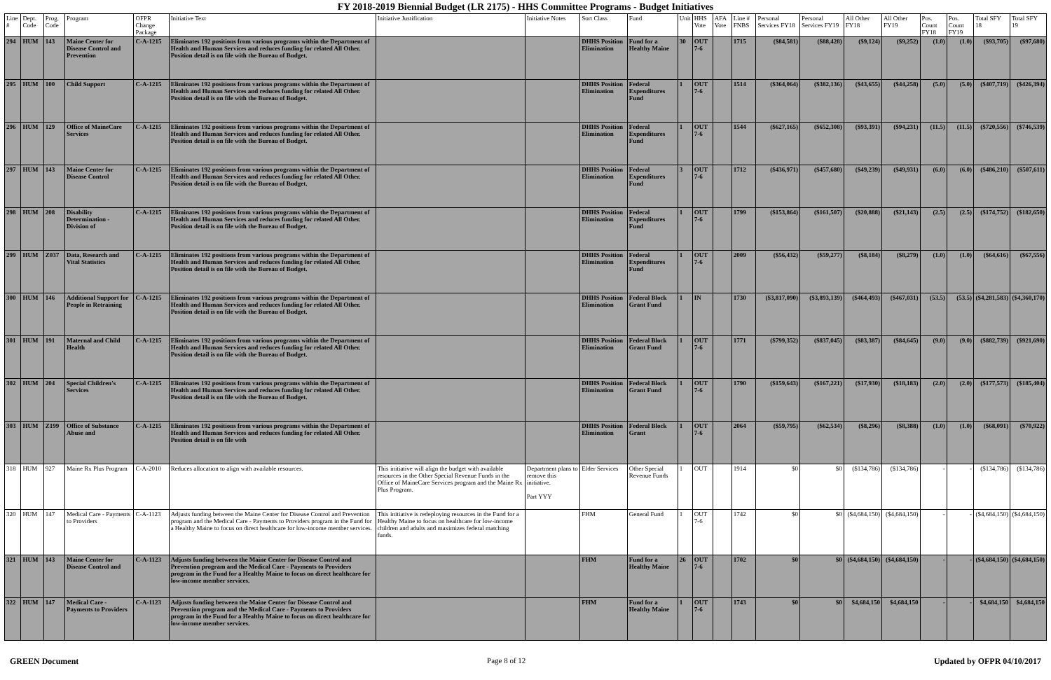FY 2018-2019 Biennial Budget (LR 2175) - HHS Committee Programs - Budget Initiatives
| Line # | Dept. Code | Prog. Code | Program | OFPR Change Package | Initiative Text | Initiative Justification | Initiative Notes | Sort Class | Fund | Unit | HHS Vote | AFA Vote | Line # FNBS | Personal Services FY18 | Personal Services FY19 | All Other FY18 | All Other FY19 | Pos. Count FY18 | Pos. Count FY19 | Total SFY 18 | Total SFY 19 |
| --- | --- | --- | --- | --- | --- | --- | --- | --- | --- | --- | --- | --- | --- | --- | --- | --- | --- | --- | --- | --- | --- |
| 294 | HUM | 143 | Maine Center for Disease Control and Prevention | C-A-1215 | Eliminates 192 positions from various programs within the Department of Health and Human Services and reduces funding for related All Other. Position detail is on file with the Bureau of Budget. | | | DHHS Position Elimination | Fund for a Healthy Maine | 30 | OUT 7-6 | | 1715 | ($84,581) | ($88,428) | ($9,124) | ($9,252) | (1.0) | (1.0) | ($93,705) | ($97,680) |
| 295 | HUM | 100 | Child Support | C-A-1215 | Eliminates 192 positions from various programs within the Department of Health and Human Services and reduces funding for related All Other. Position detail is on file with the Bureau of Budget. | | | DHHS Position Elimination | Federal Expenditures Fund | 1 | OUT 7-6 | | 1514 | ($364,064) | ($382,136) | ($43,655) | ($44,258) | (5.0) | (5.0) | ($407,719) | ($426,394) |
| 296 | HUM | 129 | Office of MaineCare Services | C-A-1215 | Eliminates 192 positions from various programs within the Department of Health and Human Services and reduces funding for related All Other. Position detail is on file with the Bureau of Budget. | | | DHHS Position Elimination | Federal Expenditures Fund | 1 | OUT 7-6 | | 1544 | ($627,165) | ($652,308) | ($93,391) | ($94,231) | (11.5) | (11.5) | ($720,556) | ($746,539) |
| 297 | HUM | 143 | Maine Center for Disease Control | C-A-1215 | Eliminates 192 positions from various programs within the Department of Health and Human Services and reduces funding for related All Other. Position detail is on file with the Bureau of Budget. | | | DHHS Position Elimination | Federal Expenditures Fund | 3 | OUT 7-6 | | 1712 | ($436,971) | ($457,680) | ($49,239) | ($49,931) | (6.0) | (6.0) | ($486,210) | ($507,611) |
| 298 | HUM | 208 | Disability Determination - Division of | C-A-1215 | Eliminates 192 positions from various programs within the Department of Health and Human Services and reduces funding for related All Other. Position detail is on file with the Bureau of Budget. | | | DHHS Position Elimination | Federal Expenditures Fund | 1 | OUT 7-6 | | 1799 | ($153,864) | ($161,507) | ($20,888) | ($21,143) | (2.5) | (2.5) | ($174,752) | ($182,650) |
| 299 | HUM | Z037 | Data, Research and Vital Statistics | C-A-1215 | Eliminates 192 positions from various programs within the Department of Health and Human Services and reduces funding for related All Other. Position detail is on file with the Bureau of Budget. | | | DHHS Position Elimination | Federal Expenditures Fund | 1 | OUT 7-6 | | 2009 | ($56,432) | ($59,277) | ($8,184) | ($8,279) | (1.0) | (1.0) | ($64,616) | ($67,556) |
| 300 | HUM | 146 | Additional Support for People in Retraining | C-A-1215 | Eliminates 192 positions from various programs within the Department of Health and Human Services and reduces funding for related All Other. Position detail is on file with the Bureau of Budget. | | | DHHS Position Elimination | Federal Block Grant Fund | 1 | IN | | 1730 | ($3,817,090) | ($3,893,139) | ($464,493) | ($467,031) | (53.5) | (53.5) | ($4,281,583) | ($4,360,170) |
| 301 | HUM | 191 | Maternal and Child Health | C-A-1215 | Eliminates 192 positions from various programs within the Department of Health and Human Services and reduces funding for related All Other. Position detail is on file with the Bureau of Budget. | | | DHHS Position Elimination | Federal Block Grant Fund | 1 | OUT 7-6 | | 1771 | ($799,352) | ($837,045) | ($83,387) | ($84,645) | (9.0) | (9.0) | ($882,739) | ($921,690) |
| 302 | HUM | 204 | Special Children's Services | C-A-1215 | Eliminates 192 positions from various programs within the Department of Health and Human Services and reduces funding for related All Other. Position detail is on file with the Bureau of Budget. | | | DHHS Position Elimination | Federal Block Grant Fund | 1 | OUT 7-6 | | 1790 | ($159,643) | ($167,221) | ($17,930) | ($18,183) | (2.0) | (2.0) | ($177,573) | ($185,404) |
| 303 | HUM | Z199 | Office of Substance Abuse and | C-A-1215 | Eliminates 192 positions from various programs within the Department of Health and Human Services and reduces funding for related All Other. Position detail is on file with | | | DHHS Position Elimination | Federal Block Grant | 1 | OUT 7-6 | | 2064 | ($59,795) | ($62,534) | ($8,296) | ($8,388) | (1.0) | (1.0) | ($68,091) | ($70,922) |
| 318 | HUM | 927 | Maine Rx Plus Program | C-A-2010 | Reduces allocation to align with available resources. | This initiative will align the budget with available resources in the Other Special Revenue Funds in the Office of MaineCare Services program and the Maine Rx Plus Program. | Department plans to remove this initiative. Part YYY | Elder Services | Other Special Revenue Funds | 1 | OUT | | 1914 | $0 | $0 | ($134,786) | ($134,786) | - | - | ($134,786) | ($134,786) |
| 320 | HUM | 147 | Medical Care - Payments to Providers | C-A-1123 | Adjusts funding between the Maine Center for Disease Control and Prevention program and the Medical Care - Payments to Providers program in the Fund for a Healthy Maine to focus on direct healthcare for low-income member services. | This initiative is redeploying resources in the Fund for a Healthy Maine to focus on healthcare for low-income children and adults and maximizes federal matching funds. | | FHM | General Fund | 1 | OUT 7-6 | | 1742 | $0 | $0 | ($4,684,150) | ($4,684,150) | - | - | ($4,684,150) | ($4,684,150) |
| 321 | HUM | 143 | Maine Center for Disease Control and | C-A-1123 | Adjusts funding between the Maine Center for Disease Control and Prevention program and the Medical Care - Payments to Providers program in the Fund for a Healthy Maine to focus on direct healthcare for low-income member services. | | | FHM | Fund for a Healthy Maine | 26 | OUT 7-6 | | 1702 | $0 | $0 | ($4,684,150) | ($4,684,150) | - | - | ($4,684,150) | ($4,684,150) |
| 322 | HUM | 147 | Medical Care - Payments to Providers | C-A-1123 | Adjusts funding between the Maine Center for Disease Control and Prevention program and the Medical Care - Payments to Providers program in the Fund for a Healthy Maine to focus on direct healthcare for low-income member services. | | | FHM | Fund for a Healthy Maine | 1 | OUT 7-6 | | 1743 | $0 | $0 | $4,684,150 | $4,684,150 | - | - | $4,684,150 | $4,684,150 |
GREEN Document Page 8 of 12 Updated by OFPR 04/10/2017